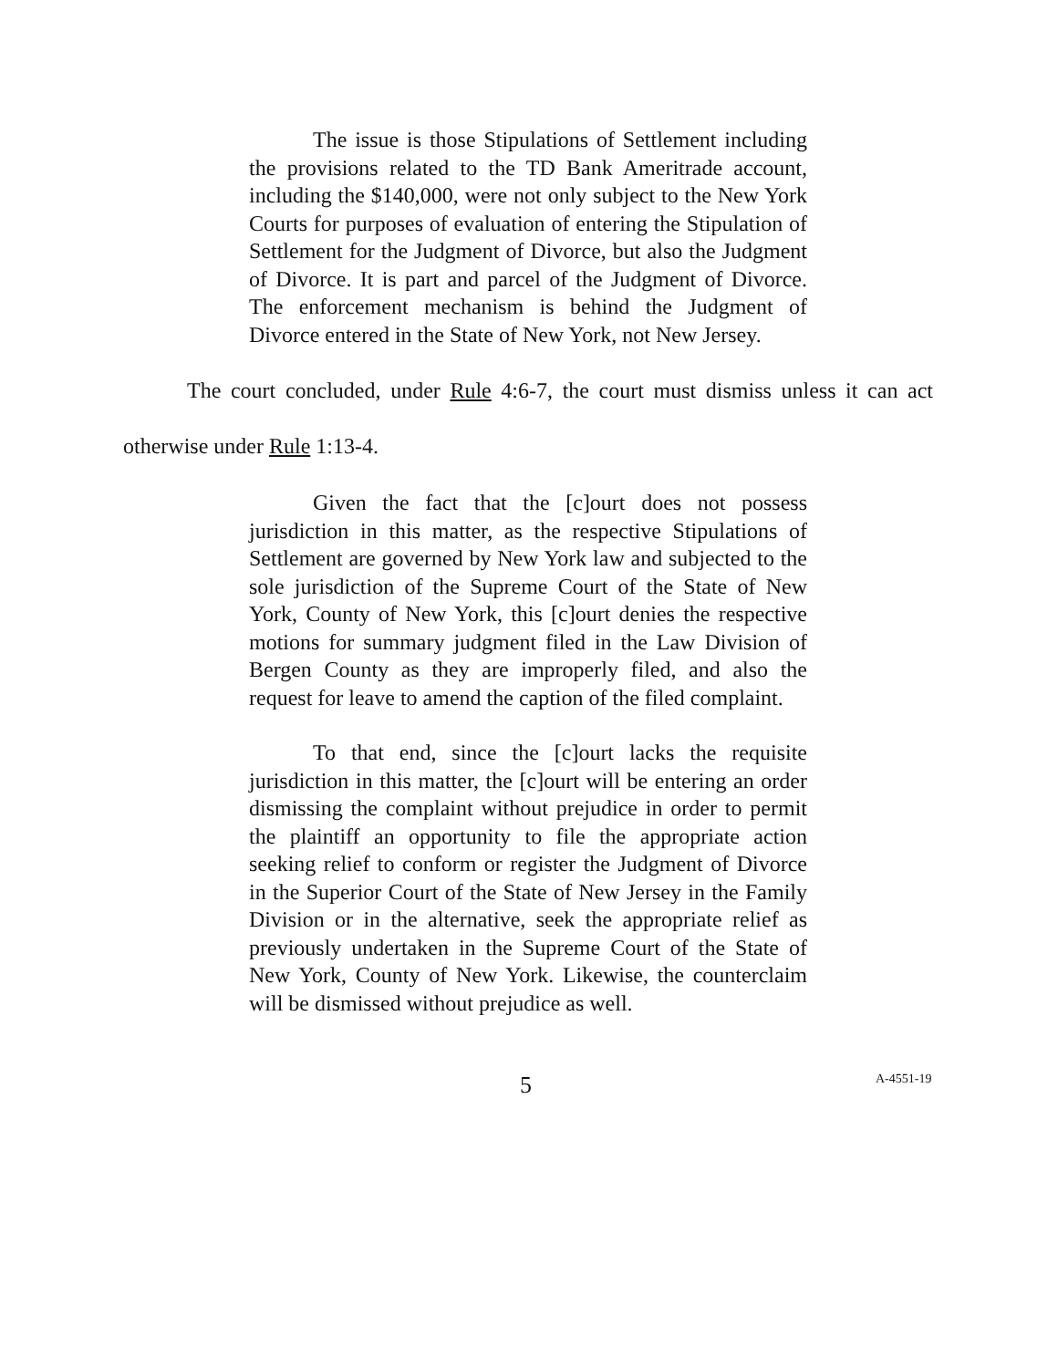The issue is those Stipulations of Settlement including the provisions related to the TD Bank Ameritrade account, including the $140,000, were not only subject to the New York Courts for purposes of evaluation of entering the Stipulation of Settlement for the Judgment of Divorce, but also the Judgment of Divorce. It is part and parcel of the Judgment of Divorce. The enforcement mechanism is behind the Judgment of Divorce entered in the State of New York, not New Jersey.
The court concluded, under Rule 4:6-7, the court must dismiss unless it can act otherwise under Rule 1:13-4.
Given the fact that the [c]ourt does not possess jurisdiction in this matter, as the respective Stipulations of Settlement are governed by New York law and subjected to the sole jurisdiction of the Supreme Court of the State of New York, County of New York, this [c]ourt denies the respective motions for summary judgment filed in the Law Division of Bergen County as they are improperly filed, and also the request for leave to amend the caption of the filed complaint.
To that end, since the [c]ourt lacks the requisite jurisdiction in this matter, the [c]ourt will be entering an order dismissing the complaint without prejudice in order to permit the plaintiff an opportunity to file the appropriate action seeking relief to conform or register the Judgment of Divorce in the Superior Court of the State of New Jersey in the Family Division or in the alternative, seek the appropriate relief as previously undertaken in the Supreme Court of the State of New York, County of New York. Likewise, the counterclaim will be dismissed without prejudice as well.
5 A-4551-19